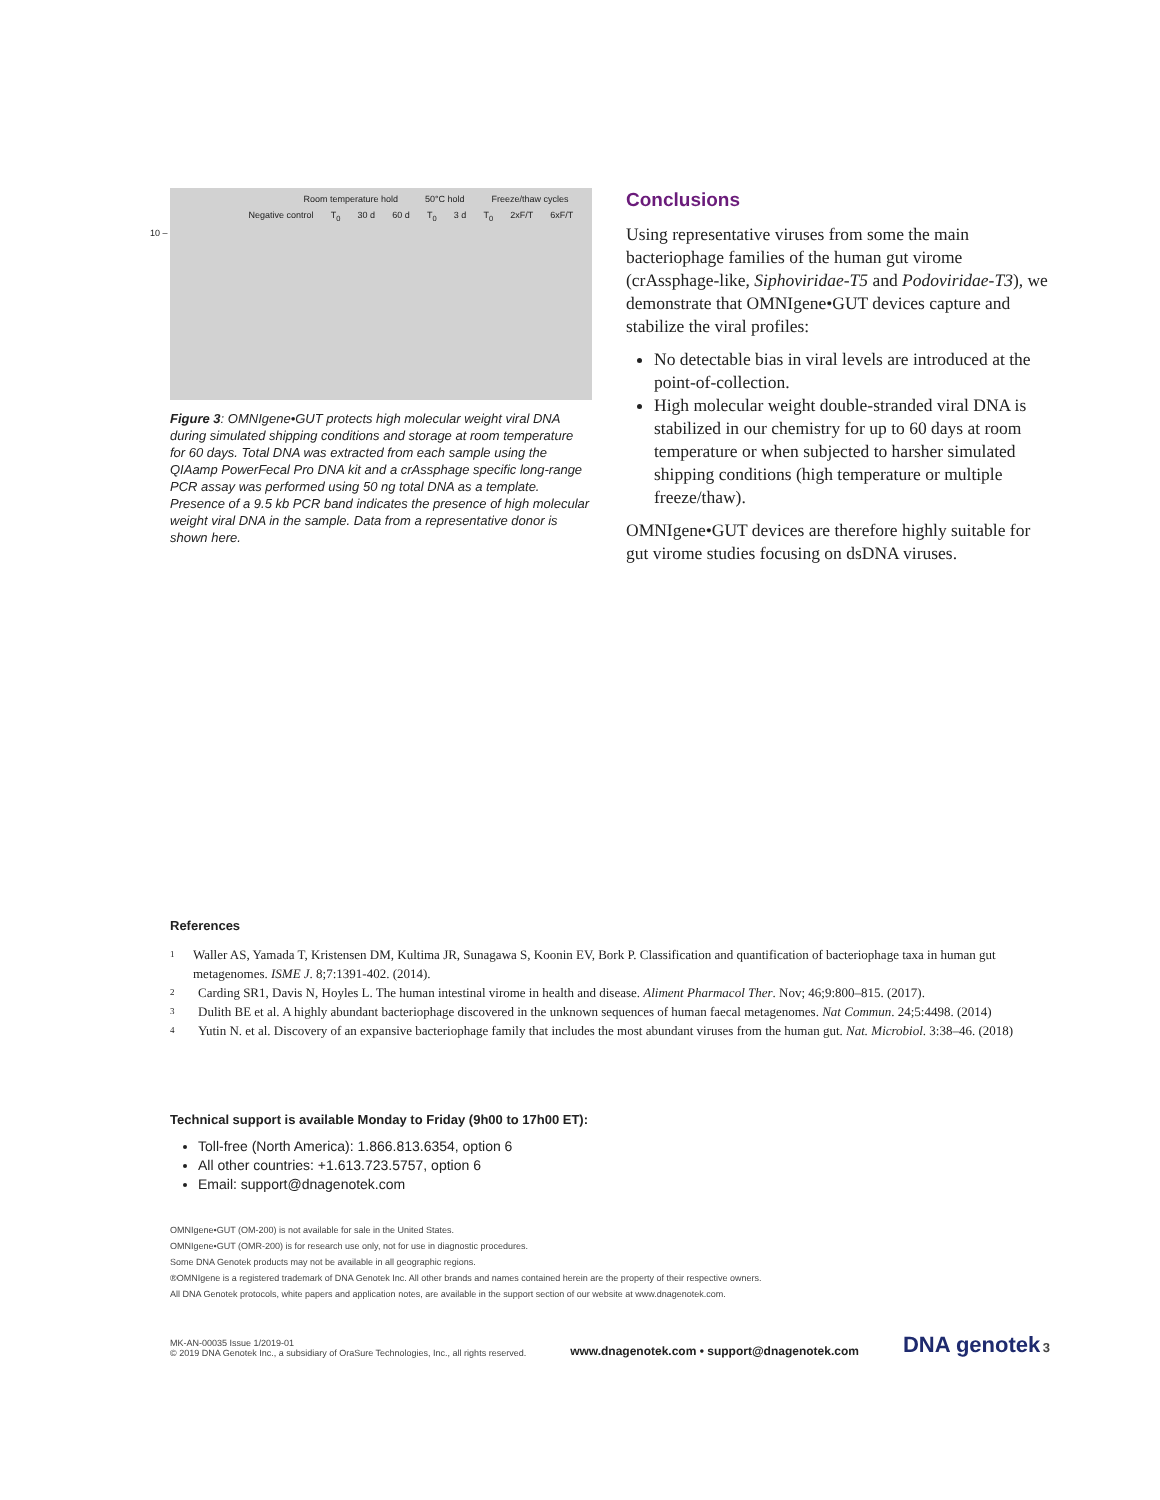Room temperature hold 50°C hold Freeze/thaw cycles
Negative control T<sub>0</sub> 30 d 60 d T<sub>0</sub> 3 d T<sub>0</sub> 2xF/T 6xF/T
10 –
Figure 3: OMNIgene•GUT protects high molecular weight viral DNA during simulated shipping conditions and storage at room temperature for 60 days. Total DNA was extracted from each sample using the QIAamp PowerFecal Pro DNA kit and a crAssphage specific long-range PCR assay was performed using 50 ng total DNA as a template. Presence of a 9.5 kb PCR band indicates the presence of high molecular weight viral DNA in the sample. Data from a representative donor is shown here.
Conclusions
Using representative viruses from some the main bacteriophage families of the human gut virome (crAssphage-like, Siphoviridae-T5 and Podoviridae-T3), we demonstrate that OMNIgene•GUT devices capture and stabilize the viral profiles:
No detectable bias in viral levels are introduced at the point-of-collection.
High molecular weight double-stranded viral DNA is stabilized in our chemistry for up to 60 days at room temperature or when subjected to harsher simulated shipping conditions (high temperature or multiple freeze/thaw).
OMNIgene•GUT devices are therefore highly suitable for gut virome studies focusing on dsDNA viruses.
References
1 Waller AS, Yamada T, Kristensen DM, Kultima JR, Sunagawa S, Koonin EV, Bork P. Classification and quantification of bacteriophage taxa in human gut metagenomes. ISME J. 8;7:1391-402. (2014).
2 Carding SR1, Davis N, Hoyles L. The human intestinal virome in health and disease. Aliment Pharmacol Ther. Nov; 46;9:800–815. (2017).
3 Dulith BE et al. A highly abundant bacteriophage discovered in the unknown sequences of human faecal metagenomes. Nat Commun. 24;5:4498. (2014)
4 Yutin N. et al. Discovery of an expansive bacteriophage family that includes the most abundant viruses from the human gut. Nat. Microbiol. 3:38–46. (2018)
Technical support is available Monday to Friday (9h00 to 17h00 ET):
Toll-free (North America): 1.866.813.6354, option 6
All other countries: +1.613.723.5757, option 6
Email: support@dnagenotek.com
OMNIgene•GUT (OM-200) is not available for sale in the United States.
OMNIgene•GUT (OMR-200) is for research use only, not for use in diagnostic procedures.
Some DNA Genotek products may not be available in all geographic regions.
®OMNIgene is a registered trademark of DNA Genotek Inc. All other brands and names contained herein are the property of their respective owners.
All DNA Genotek protocols, white papers and application notes, are available in the support section of our website at www.dnagenotek.com.
MK-AN-00035 Issue 1/2019-01
© 2019 DNA Genotek Inc., a subsidiary of OraSure Technologies, Inc., all rights reserved.
www.dnagenotek.com • support@dnagenotek.com
DNA genotek 3